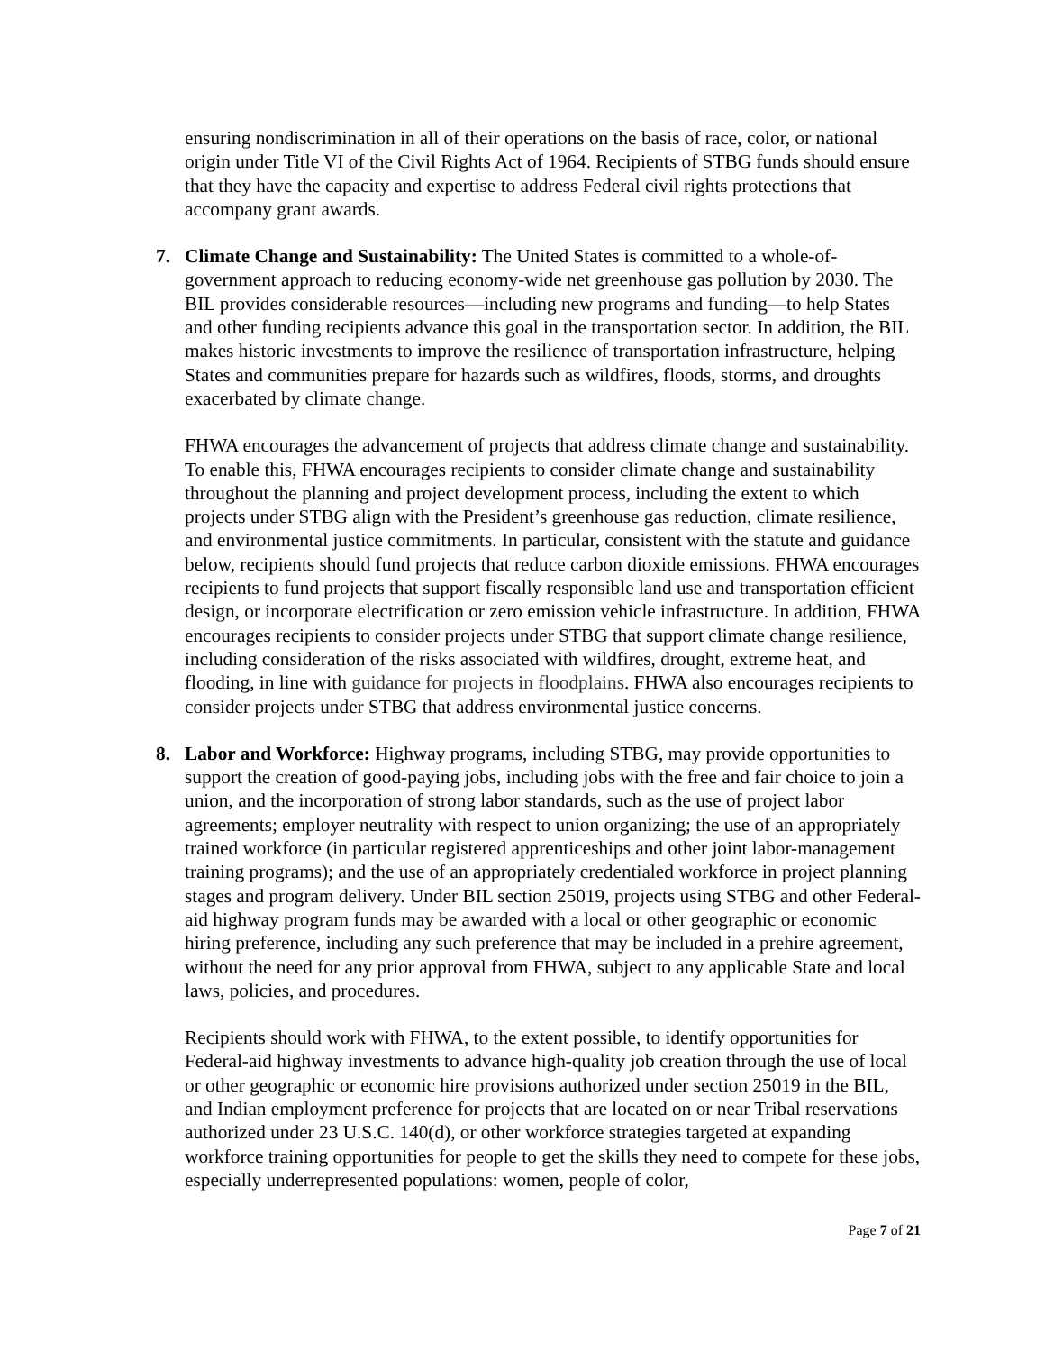ensuring nondiscrimination in all of their operations on the basis of race, color, or national origin under Title VI of the Civil Rights Act of 1964. Recipients of STBG funds should ensure that they have the capacity and expertise to address Federal civil rights protections that accompany grant awards.
7.
Climate Change and Sustainability: The United States is committed to a whole-of-government approach to reducing economy-wide net greenhouse gas pollution by 2030. The BIL provides considerable resources—including new programs and funding—to help States and other funding recipients advance this goal in the transportation sector. In addition, the BIL makes historic investments to improve the resilience of transportation infrastructure, helping States and communities prepare for hazards such as wildfires, floods, storms, and droughts exacerbated by climate change.
FHWA encourages the advancement of projects that address climate change and sustainability. To enable this, FHWA encourages recipients to consider climate change and sustainability throughout the planning and project development process, including the extent to which projects under STBG align with the President’s greenhouse gas reduction, climate resilience, and environmental justice commitments. In particular, consistent with the statute and guidance below, recipients should fund projects that reduce carbon dioxide emissions. FHWA encourages recipients to fund projects that support fiscally responsible land use and transportation efficient design, or incorporate electrification or zero emission vehicle infrastructure. In addition, FHWA encourages recipients to consider projects under STBG that support climate change resilience, including consideration of the risks associated with wildfires, drought, extreme heat, and flooding, in line with guidance for projects in floodplains. FHWA also encourages recipients to consider projects under STBG that address environmental justice concerns.
8.
Labor and Workforce: Highway programs, including STBG, may provide opportunities to support the creation of good-paying jobs, including jobs with the free and fair choice to join a union, and the incorporation of strong labor standards, such as the use of project labor agreements; employer neutrality with respect to union organizing; the use of an appropriately trained workforce (in particular registered apprenticeships and other joint labor-management training programs); and the use of an appropriately credentialed workforce in project planning stages and program delivery. Under BIL section 25019, projects using STBG and other Federal-aid highway program funds may be awarded with a local or other geographic or economic hiring preference, including any such preference that may be included in a prehire agreement, without the need for any prior approval from FHWA, subject to any applicable State and local laws, policies, and procedures.
Recipients should work with FHWA, to the extent possible, to identify opportunities for Federal-aid highway investments to advance high-quality job creation through the use of local or other geographic or economic hire provisions authorized under section 25019 in the BIL, and Indian employment preference for projects that are located on or near Tribal reservations authorized under 23 U.S.C. 140(d), or other workforce strategies targeted at expanding workforce training opportunities for people to get the skills they need to compete for these jobs, especially underrepresented populations: women, people of color,
Page 7 of 21